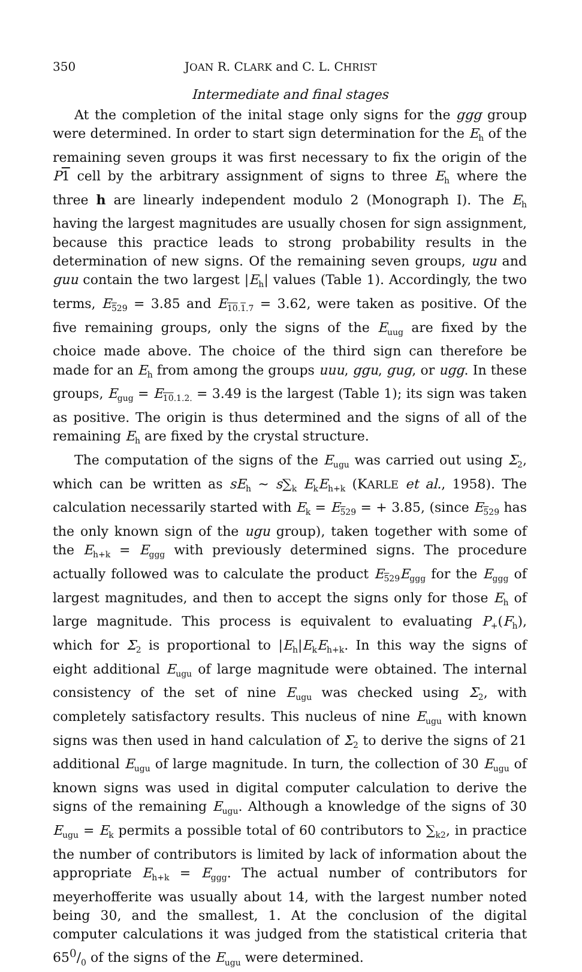350 JOAN R. CLARK and C. L. CHRIST
Intermediate and final stages
At the completion of the inital stage only signs for the ggg group were determined. In order to start sign determination for the E<sub>h</sub> of the remaining seven groups it was first necessary to fix the origin of the P 1 cell by the arbitrary assignment of signs to three E<sub>h</sub> where the three h are linearly independent modulo 2 (Monograph I). The E<sub>h</sub> having the largest magnitudes are usually chosen for sign assignment, because this practice leads to strong probability results in the determination of new signs. Of the remaining seven groups, ugu and guu contain the two largest |E<sub>h</sub>| values (Table 1). Accordingly, the two terms, E<sub>529</sub> = 3.85 and E<sub>10.1.7</sub> = 3.62, were taken as positive. Of the five remaining groups, only the signs of the E<sub>uug</sub> are fixed by the choice made above. The choice of the third sign can therefore be made for an E<sub>h</sub> from among the groups uuu, ggu, gug, or ugg. In these groups, E<sub>gug</sub> = E<sub>10.1.2.</sub> = 3.49 is the largest (Table 1); its sign was taken as positive. The origin is thus determined and the signs of all of the remaining E<sub>h</sub> are fixed by the crystal structure.
The computation of the signs of the E<sub>ugu</sub> was carried out using Σ<sub>2</sub>, which can be written as sE<sub>h</sub> ∼ s∑<sub>k</sub> E<sub>k</sub>E<sub>h+k</sub> (KARLE et al., 1958). The calculation necessarily started with E<sub>k</sub> = E<sub>529</sub> = + 3.85, (since E<sub>529</sub> has the only known sign of the ugu group), taken together with some of the E<sub>h+k</sub> = E<sub>ggg</sub> with previously determined signs. The procedure actually followed was to calculate the product E<sub>529</sub>E<sub>ggg</sub> for the E<sub>ggg</sub> of largest magnitudes, and then to accept the signs only for those E<sub>h</sub> of large magnitude. This process is equivalent to evaluating P<sub>+</sub>(F<sub>h</sub>), which for Σ<sub>2</sub> is proportional to |E<sub>h</sub>|E<sub>k</sub>E<sub>h+k</sub>. In this way the signs of eight additional E<sub>ugu</sub> of large magnitude were obtained. The internal consistency of the set of nine E<sub>ugu</sub> was checked using Σ<sub>2</sub>, with completely satisfactory results. This nucleus of nine E<sub>ugu</sub> with known signs was then used in hand calculation of Σ<sub>2</sub> to derive the signs of 21 additional E<sub>ugu</sub> of large magnitude. In turn, the collection of 30 E<sub>ugu</sub> of known signs was used in digital computer calculation to derive the signs of the remaining E<sub>ugu</sub>. Although a knowledge of the signs of 30 E<sub>ugu</sub> = E<sub>k</sub> permits a possible total of 60 contributors to ∑<sub>k</sub><sub>2</sub>, in practice the number of contributors is limited by lack of information about the appropriate E<sub>h+k</sub> = E<sub>ggg</sub>. The actual number of contributors for meyerhofferite was usually about 14, with the largest number noted being 30, and the smallest, 1. At the conclusion of the digital computer calculations it was judged from the statistical criteria that 650/0 of the signs of the E<sub>ugu</sub> were determined.